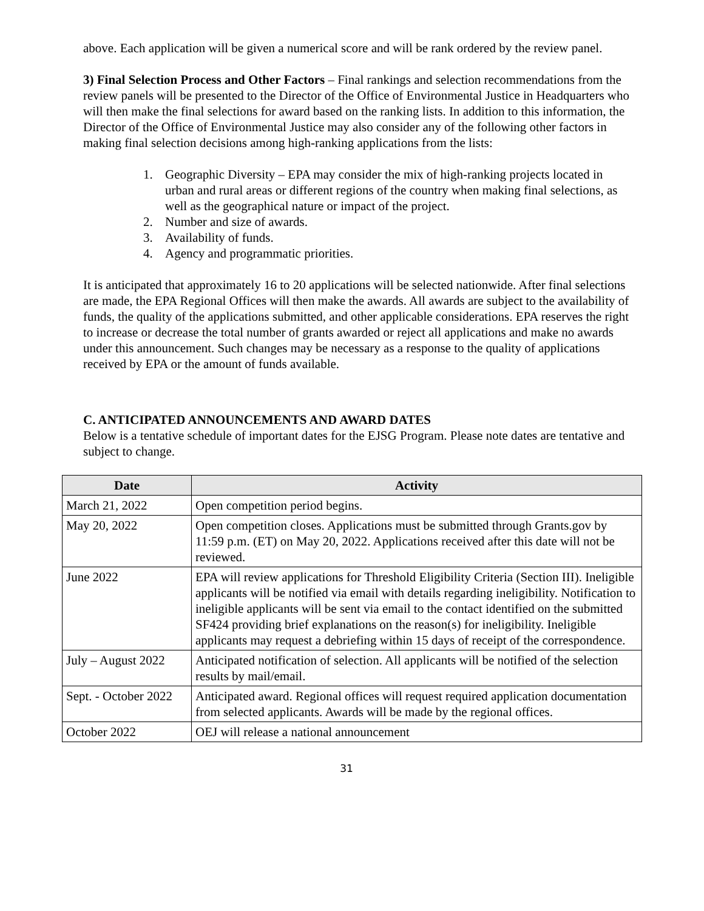above. Each application will be given a numerical score and will be rank ordered by the review panel.
3) Final Selection Process and Other Factors – Final rankings and selection recommendations from the review panels will be presented to the Director of the Office of Environmental Justice in Headquarters who will then make the final selections for award based on the ranking lists. In addition to this information, the Director of the Office of Environmental Justice may also consider any of the following other factors in making final selection decisions among high-ranking applications from the lists:
1. Geographic Diversity – EPA may consider the mix of high-ranking projects located in urban and rural areas or different regions of the country when making final selections, as well as the geographical nature or impact of the project.
2. Number and size of awards.
3. Availability of funds.
4. Agency and programmatic priorities.
It is anticipated that approximately 16 to 20 applications will be selected nationwide. After final selections are made, the EPA Regional Offices will then make the awards. All awards are subject to the availability of funds, the quality of the applications submitted, and other applicable considerations. EPA reserves the right to increase or decrease the total number of grants awarded or reject all applications and make no awards under this announcement. Such changes may be necessary as a response to the quality of applications received by EPA or the amount of funds available.
C. ANTICIPATED ANNOUNCEMENTS AND AWARD DATES
Below is a tentative schedule of important dates for the EJSG Program. Please note dates are tentative and subject to change.
| Date | Activity |
| --- | --- |
| March 21, 2022 | Open competition period begins. |
| May 20, 2022 | Open competition closes. Applications must be submitted through Grants.gov by 11:59 p.m. (ET) on May 20, 2022. Applications received after this date will not be reviewed. |
| June 2022 | EPA will review applications for Threshold Eligibility Criteria (Section III). Ineligible applicants will be notified via email with details regarding ineligibility. Notification to ineligible applicants will be sent via email to the contact identified on the submitted SF424 providing brief explanations on the reason(s) for ineligibility. Ineligible applicants may request a debriefing within 15 days of receipt of the correspondence. |
| July – August 2022 | Anticipated notification of selection. All applicants will be notified of the selection results by mail/email. |
| Sept. - October 2022 | Anticipated award. Regional offices will request required application documentation from selected applicants. Awards will be made by the regional offices. |
| October 2022 | OEJ will release a national announcement |
31